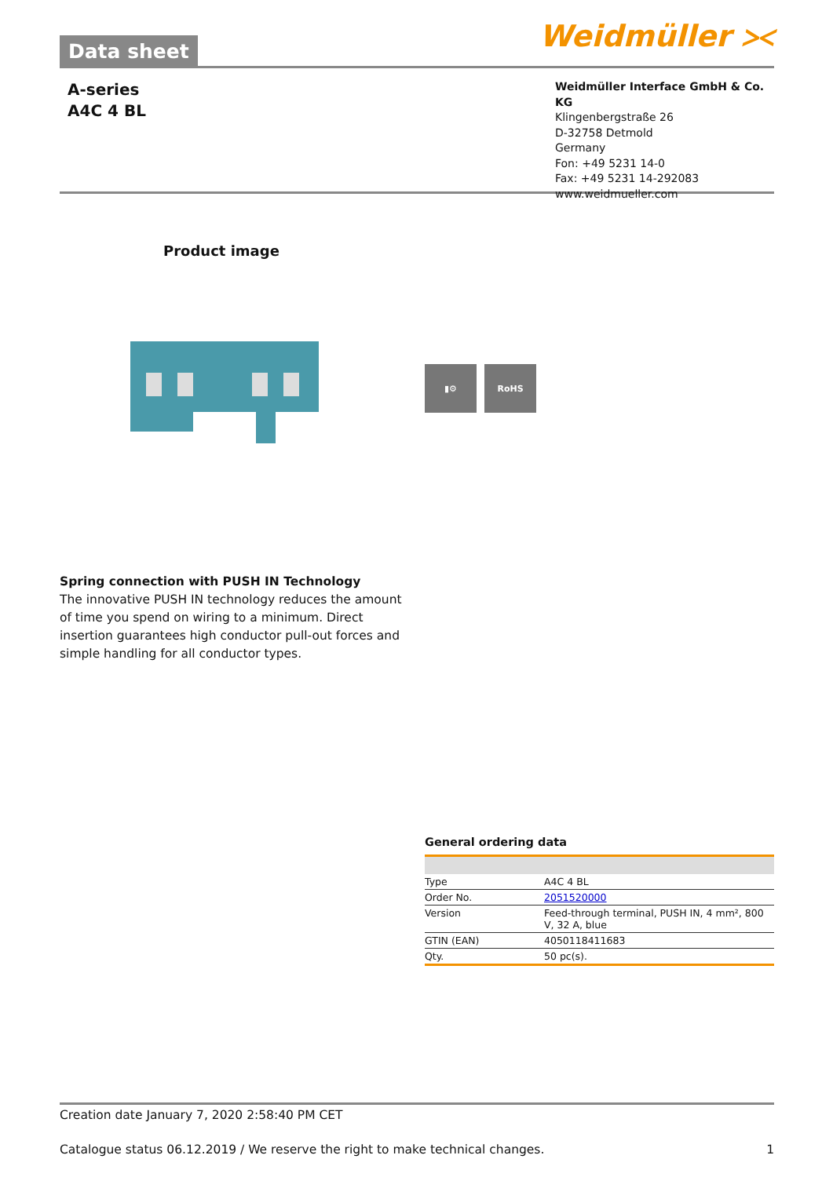Data sheet
Weidmüller ⪥
A-series
A4C 4 BL
Weidmüller Interface GmbH & Co. KG
Klingenbergstraße 26
D-32758 Detmold
Germany
Fon: +49 5231 14-0
Fax: +49 5231 14-292083
www.weidmueller.com
Product image
▮⚙ RoHS
Spring connection with PUSH IN Technology
The innovative PUSH IN technology reduces the amount of time you spend on wiring to a minimum. Direct insertion guarantees high conductor pull-out forces and simple handling for all conductor types.
General ordering data
| Type | A4C 4 BL |
| Order No. | 2051520000 |
| Version | Feed-through terminal, PUSH IN, 4 mm², 800 V, 32 A, blue |
| GTIN (EAN) | 4050118411683 |
| Qty. | 50 pc(s). |
Creation date January 7, 2020 2:58:40 PM CET
Catalogue status 06.12.2019 / We reserve the right to make technical changes. 1